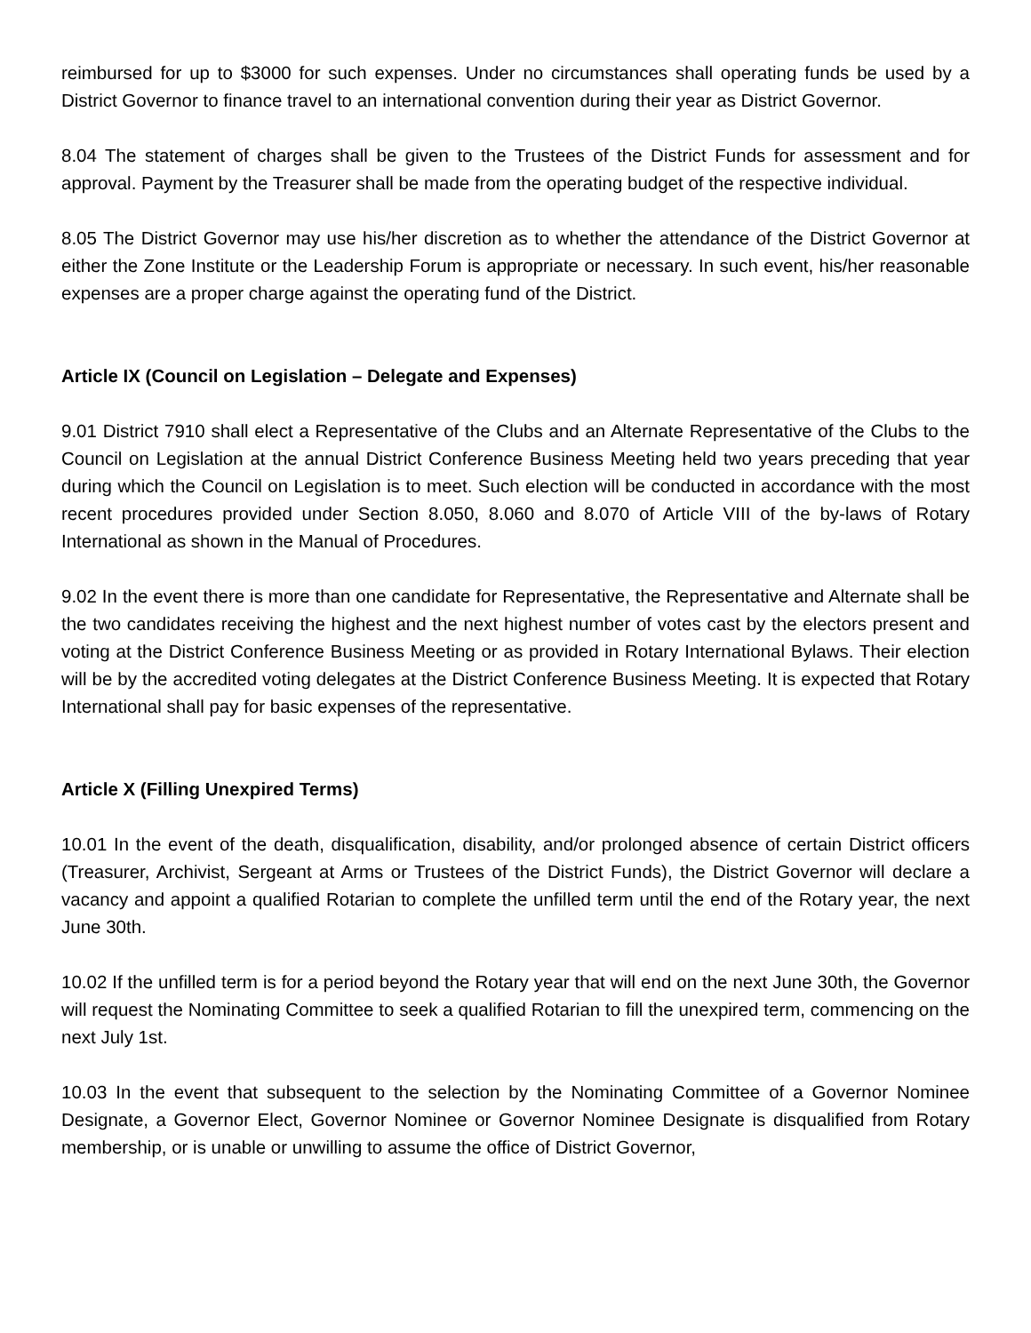reimbursed for up to $3000 for such expenses. Under no circumstances shall operating funds be used by a District Governor to finance travel to an international convention during their year as District Governor.
8.04 The statement of charges shall be given to the Trustees of the District Funds for assessment and for approval. Payment by the Treasurer shall be made from the operating budget of the respective individual.
8.05 The District Governor may use his/her discretion as to whether the attendance of the District Governor at either the Zone Institute or the Leadership Forum is appropriate or necessary. In such event, his/her reasonable expenses are a proper charge against the operating fund of the District.
Article IX (Council on Legislation – Delegate and Expenses)
9.01 District 7910 shall elect a Representative of the Clubs and an Alternate Representative of the Clubs to the Council on Legislation at the annual District Conference Business Meeting held two years preceding that year during which the Council on Legislation is to meet. Such election will be conducted in accordance with the most recent procedures provided under Section 8.050, 8.060 and 8.070 of Article VIII of the by-laws of Rotary International as shown in the Manual of Procedures.
9.02 In the event there is more than one candidate for Representative, the Representative and Alternate shall be the two candidates receiving the highest and the next highest number of votes cast by the electors present and voting at the District Conference Business Meeting or as provided in Rotary International Bylaws. Their election will be by the accredited voting delegates at the District Conference Business Meeting. It is expected that Rotary International shall pay for basic expenses of the representative.
Article X (Filling Unexpired Terms)
10.01 In the event of the death, disqualification, disability, and/or prolonged absence of certain District officers (Treasurer, Archivist, Sergeant at Arms or Trustees of the District Funds), the District Governor will declare a vacancy and appoint a qualified Rotarian to complete the unfilled term until the end of the Rotary year, the next June 30th.
10.02 If the unfilled term is for a period beyond the Rotary year that will end on the next June 30th, the Governor will request the Nominating Committee to seek a qualified Rotarian to fill the unexpired term, commencing on the next July 1st.
10.03 In the event that subsequent to the selection by the Nominating Committee of a Governor Nominee Designate, a Governor Elect, Governor Nominee or Governor Nominee Designate is disqualified from Rotary membership, or is unable or unwilling to assume the office of District Governor,